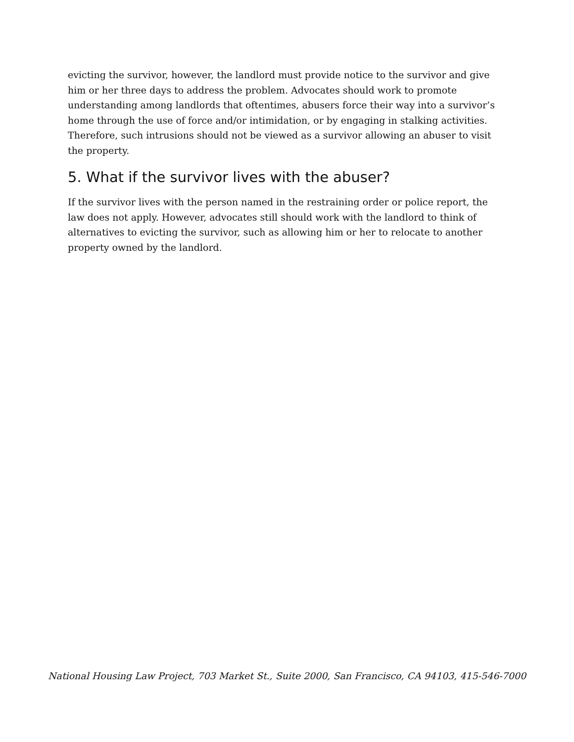evicting the survivor, however, the landlord must provide notice to the survivor and give him or her three days to address the problem. Advocates should work to promote understanding among landlords that oftentimes, abusers force their way into a survivor’s home through the use of force and/or intimidation, or by engaging in stalking activities. Therefore, such intrusions should not be viewed as a survivor allowing an abuser to visit the property.
5. What if the survivor lives with the abuser?
If the survivor lives with the person named in the restraining order or police report, the law does not apply. However, advocates still should work with the landlord to think of alternatives to evicting the survivor, such as allowing him or her to relocate to another property owned by the landlord.
National Housing Law Project, 703 Market St., Suite 2000, San Francisco, CA 94103, 415-546-7000